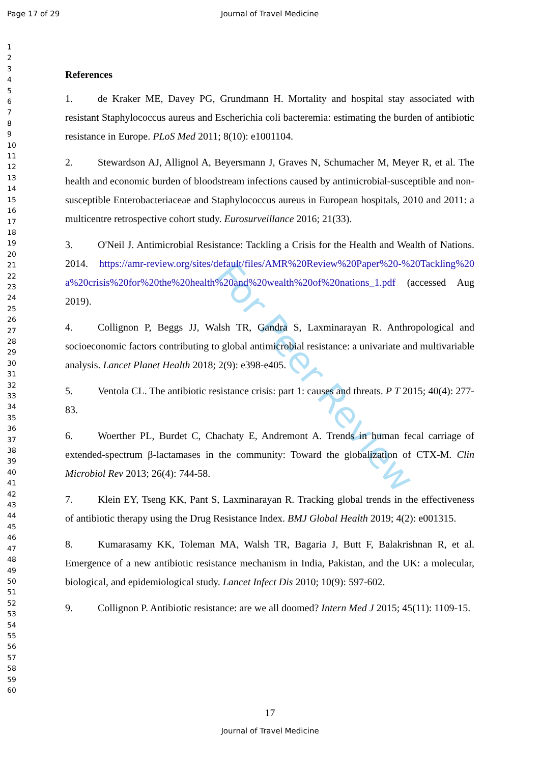Page 17 of 29 Journal of Travel Medicine
1
2
3
4
5
6
7
8
9
10
11
12
13
14
15
16
17
18
19
20
21
22
23
24
25
26
27
28
29
30
31
32
33
34
35
36
37
38
39
40
41
42
43
44
45
46
47
48
49
50
51
52
53
54
55
56
57
58
59
60
For Peer Review
References
1. de Kraker ME, Davey PG, Grundmann H. Mortality and hospital stay associated with resistant Staphylococcus aureus and Escherichia coli bacteremia: estimating the burden of antibiotic resistance in Europe. PLoS Med 2011; 8(10): e1001104.
2. Stewardson AJ, Allignol A, Beyersmann J, Graves N, Schumacher M, Meyer R, et al. The health and economic burden of bloodstream infections caused by antimicrobial-susceptible and non-susceptible Enterobacteriaceae and Staphylococcus aureus in European hospitals, 2010 and 2011: a multicentre retrospective cohort study. Eurosurveillance 2016; 21(33).
3. O'Neil J. Antimicrobial Resistance: Tackling a Crisis for the Health and Wealth of Nations. 2014. https://amr-review.org/sites/default/files/AMR%20Review%20Paper%20-%20Tackling%20a%20crisis%20for%20the%20health%20and%20wealth%20of%20nations_1.pdf (accessed Aug 2019).
4. Collignon P, Beggs JJ, Walsh TR, Gandra S, Laxminarayan R. Anthropological and socioeconomic factors contributing to global antimicrobial resistance: a univariate and multivariable analysis. Lancet Planet Health 2018; 2(9): e398-e405.
5. Ventola CL. The antibiotic resistance crisis: part 1: causes and threats. P T 2015; 40(4): 277-83.
6. Woerther PL, Burdet C, Chachaty E, Andremont A. Trends in human fecal carriage of extended-spectrum β-lactamases in the community: Toward the globalization of CTX-M. Clin Microbiol Rev 2013; 26(4): 744-58.
7. Klein EY, Tseng KK, Pant S, Laxminarayan R. Tracking global trends in the effectiveness of antibiotic therapy using the Drug Resistance Index. BMJ Global Health 2019; 4(2): e001315.
8. Kumarasamy KK, Toleman MA, Walsh TR, Bagaria J, Butt F, Balakrishnan R, et al. Emergence of a new antibiotic resistance mechanism in India, Pakistan, and the UK: a molecular, biological, and epidemiological study. Lancet Infect Dis 2010; 10(9): 597-602.
9. Collignon P. Antibiotic resistance: are we all doomed? Intern Med J 2015; 45(11): 1109-15.
17
Journal of Travel Medicine